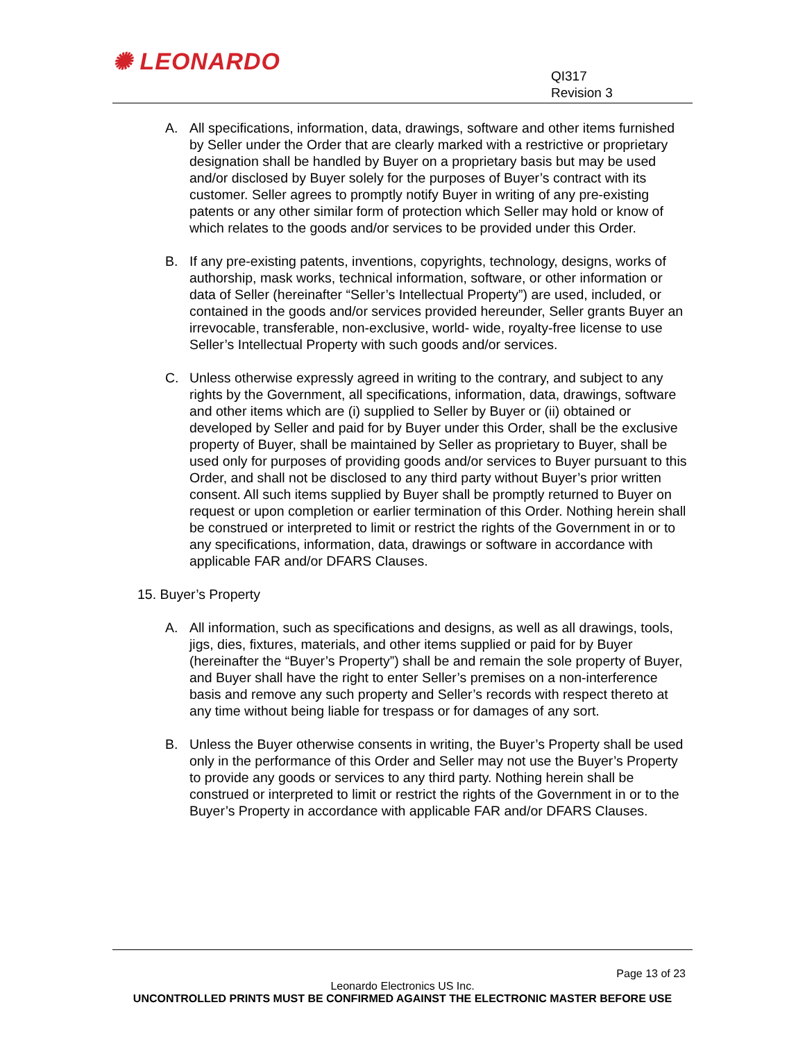✺ LEONARDO
QI317
Revision 3
A. All specifications, information, data, drawings, software and other items furnished by Seller under the Order that are clearly marked with a restrictive or proprietary designation shall be handled by Buyer on a proprietary basis but may be used and/or disclosed by Buyer solely for the purposes of Buyer’s contract with its customer. Seller agrees to promptly notify Buyer in writing of any pre-existing patents or any other similar form of protection which Seller may hold or know of which relates to the goods and/or services to be provided under this Order.
B. If any pre-existing patents, inventions, copyrights, technology, designs, works of authorship, mask works, technical information, software, or other information or data of Seller (hereinafter “Seller’s Intellectual Property”) are used, included, or contained in the goods and/or services provided hereunder, Seller grants Buyer an irrevocable, transferable, non-exclusive, world- wide, royalty-free license to use Seller’s Intellectual Property with such goods and/or services.
C. Unless otherwise expressly agreed in writing to the contrary, and subject to any rights by the Government, all specifications, information, data, drawings, software and other items which are (i) supplied to Seller by Buyer or (ii) obtained or developed by Seller and paid for by Buyer under this Order, shall be the exclusive property of Buyer, shall be maintained by Seller as proprietary to Buyer, shall be used only for purposes of providing goods and/or services to Buyer pursuant to this Order, and shall not be disclosed to any third party without Buyer’s prior written consent. All such items supplied by Buyer shall be promptly returned to Buyer on request or upon completion or earlier termination of this Order. Nothing herein shall be construed or interpreted to limit or restrict the rights of the Government in or to any specifications, information, data, drawings or software in accordance with applicable FAR and/or DFARS Clauses.
15. Buyer’s Property
A. All information, such as specifications and designs, as well as all drawings, tools, jigs, dies, fixtures, materials, and other items supplied or paid for by Buyer (hereinafter the “Buyer’s Property”) shall be and remain the sole property of Buyer, and Buyer shall have the right to enter Seller’s premises on a non-interference basis and remove any such property and Seller’s records with respect thereto at any time without being liable for trespass or for damages of any sort.
B. Unless the Buyer otherwise consents in writing, the Buyer’s Property shall be used only in the performance of this Order and Seller may not use the Buyer’s Property to provide any goods or services to any third party. Nothing herein shall be construed or interpreted to limit or restrict the rights of the Government in or to the Buyer’s Property in accordance with applicable FAR and/or DFARS Clauses.
Page 13 of 23
Leonardo Electronics US Inc.
UNCONTROLLED PRINTS MUST BE CONFIRMED AGAINST THE ELECTRONIC MASTER BEFORE USE